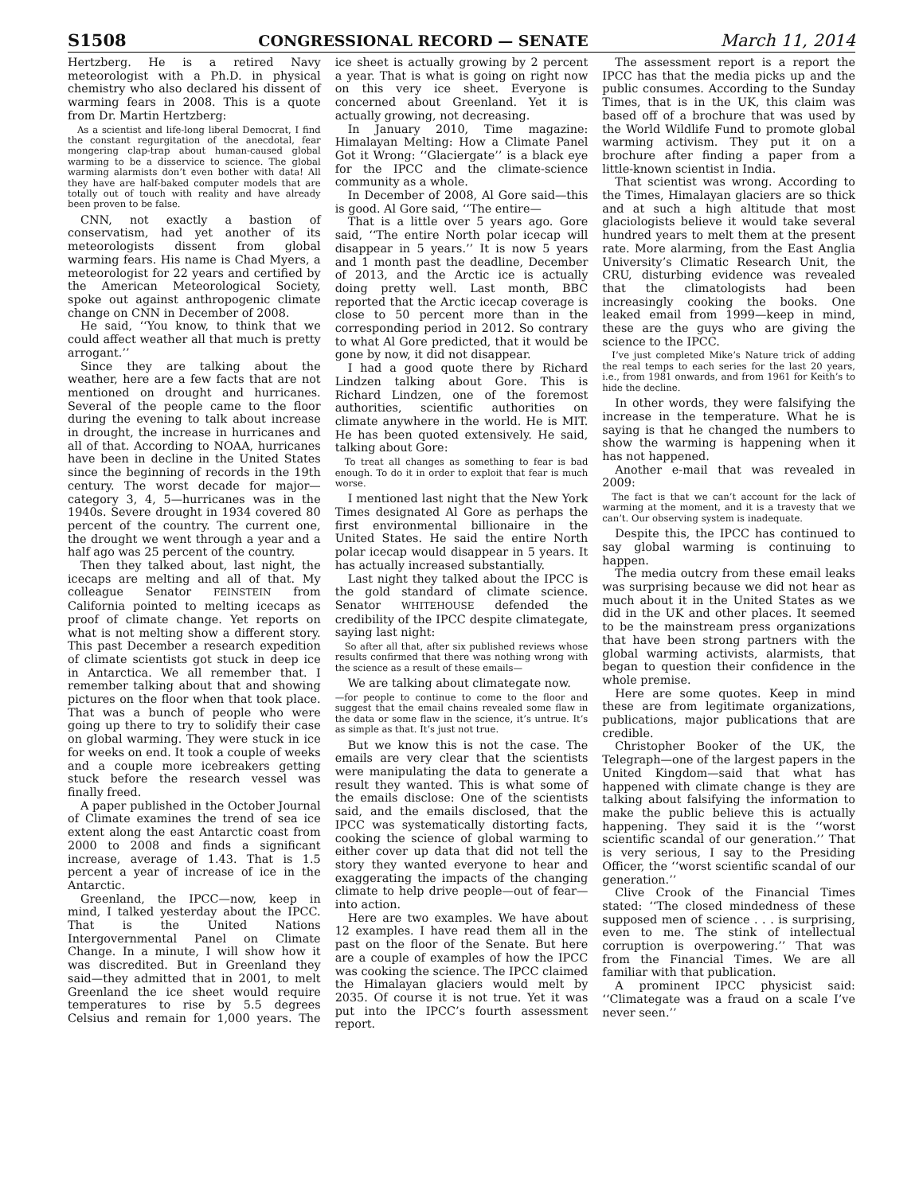S1508 CONGRESSIONAL RECORD — SENATE March 11, 2014
Hertzberg. He is a retired Navy meteorologist with a Ph.D. in physical chemistry who also declared his dissent of warming fears in 2008. This is a quote from Dr. Martin Hertzberg:
As a scientist and life-long liberal Democrat, I find the constant regurgitation of the anecdotal, fear mongering clap-trap about human-caused global warming to be a disservice to science. The global warming alarmists don’t even bother with data! All they have are half-baked computer models that are totally out of touch with reality and have already been proven to be false.
CNN, not exactly a bastion of conservatism, had yet another of its meteorologists dissent from global warming fears. His name is Chad Myers, a meteorologist for 22 years and certified by the American Meteorological Society, spoke out against anthropogenic climate change on CNN in December of 2008.
He said, ‘‘You know, to think that we could affect weather all that much is pretty arrogant.’’
Since they are talking about the weather, here are a few facts that are not mentioned on drought and hurricanes. Several of the people came to the floor during the evening to talk about increase in drought, the increase in hurricanes and all of that. According to NOAA, hurricanes have been in decline in the United States since the beginning of records in the 19th century. The worst decade for major—category 3, 4, 5—hurricanes was in the 1940s. Severe drought in 1934 covered 80 percent of the country. The current one, the drought we went through a year and a half ago was 25 percent of the country.
Then they talked about, last night, the icecaps are melting and all of that. My colleague Senator FEINSTEIN from California pointed to melting icecaps as proof of climate change. Yet reports on what is not melting show a different story. This past December a research expedition of climate scientists got stuck in deep ice in Antarctica. We all remember that. I remember talking about that and showing pictures on the floor when that took place. That was a bunch of people who were going up there to try to solidify their case on global warming. They were stuck in ice for weeks on end. It took a couple of weeks and a couple more icebreakers getting stuck before the research vessel was finally freed.
A paper published in the October Journal of Climate examines the trend of sea ice extent along the east Antarctic coast from 2000 to 2008 and finds a significant increase, average of 1.43. That is 1.5 percent a year of increase of ice in the Antarctic.
Greenland, the IPCC—now, keep in mind, I talked yesterday about the IPCC. That is the United Nations Intergovernmental Panel on Climate Change. In a minute, I will show how it was discredited. But in Greenland they said—they admitted that in 2001, to melt Greenland the ice sheet would require temperatures to rise by 5.5 degrees Celsius and remain for 1,000 years. The ice sheet is actually growing by 2 percent a year. That is what is going on right now on this very ice sheet. Everyone is concerned about Greenland. Yet it is actually growing, not decreasing.
In January 2010, Time magazine: Himalayan Melting: How a Climate Panel Got it Wrong: ‘‘Glaciergate’’ is a black eye for the IPCC and the climate-science community as a whole.
In December of 2008, Al Gore said—this is good. Al Gore said, ‘‘The entire—
That is a little over 5 years ago. Gore said, ‘‘The entire North polar icecap will disappear in 5 years.’’ It is now 5 years and 1 month past the deadline, December of 2013, and the Arctic ice is actually doing pretty well. Last month, BBC reported that the Arctic icecap coverage is close to 50 percent more than in the corresponding period in 2012. So contrary to what Al Gore predicted, that it would be gone by now, it did not disappear.
I had a good quote there by Richard Lindzen talking about Gore. This is Richard Lindzen, one of the foremost authorities, scientific authorities on climate anywhere in the world. He is MIT. He has been quoted extensively. He said, talking about Gore:
To treat all changes as something to fear is bad enough. To do it in order to exploit that fear is much worse.
I mentioned last night that the New York Times designated Al Gore as perhaps the first environmental billionaire in the United States. He said the entire North polar icecap would disappear in 5 years. It has actually increased substantially.
Last night they talked about the IPCC is the gold standard of climate science. Senator WHITEHOUSE defended the credibility of the IPCC despite climategate, saying last night:
So after all that, after six published reviews whose results confirmed that there was nothing wrong with the science as a result of these emails—
We are talking about climategate now.
—for people to continue to come to the floor and suggest that the email chains revealed some flaw in the data or some flaw in the science, it’s untrue. It’s as simple as that. It’s just not true.
But we know this is not the case. The emails are very clear that the scientists were manipulating the data to generate a result they wanted. This is what some of the emails disclose: One of the scientists said, and the emails disclosed, that the IPCC was systematically distorting facts, cooking the science of global warming to either cover up data that did not tell the story they wanted everyone to hear and exaggerating the impacts of the changing climate to help drive people—out of fear—into action.
Here are two examples. We have about 12 examples. I have read them all in the past on the floor of the Senate. But here are a couple of examples of how the IPCC was cooking the science. The IPCC claimed the Himalayan glaciers would melt by 2035. Of course it is not true. Yet it was put into the IPCC’s fourth assessment report.
The assessment report is a report the IPCC has that the media picks up and the public consumes. According to the Sunday Times, that is in the UK, this claim was based off of a brochure that was used by the World Wildlife Fund to promote global warming activism. They put it on a brochure after finding a paper from a little-known scientist in India.
That scientist was wrong. According to the Times, Himalayan glaciers are so thick and at such a high altitude that most glaciologists believe it would take several hundred years to melt them at the present rate. More alarming, from the East Anglia University’s Climatic Research Unit, the CRU, disturbing evidence was revealed that the climatologists had been increasingly cooking the books. One leaked email from 1999—keep in mind, these are the guys who are giving the science to the IPCC.
I’ve just completed Mike’s Nature trick of adding the real temps to each series for the last 20 years, i.e., from 1981 onwards, and from 1961 for Keith’s to hide the decline.
In other words, they were falsifying the increase in the temperature. What he is saying is that he changed the numbers to show the warming is happening when it has not happened.
Another e-mail that was revealed in 2009:
The fact is that we can’t account for the lack of warming at the moment, and it is a travesty that we can’t. Our observing system is inadequate.
Despite this, the IPCC has continued to say global warming is continuing to happen.
The media outcry from these email leaks was surprising because we did not hear as much about it in the United States as we did in the UK and other places. It seemed to be the mainstream press organizations that have been strong partners with the global warming activists, alarmists, that began to question their confidence in the whole premise.
Here are some quotes. Keep in mind these are from legitimate organizations, publications, major publications that are credible.
Christopher Booker of the UK, the Telegraph—one of the largest papers in the United Kingdom—said that what has happened with climate change is they are talking about falsifying the information to make the public believe this is actually happening. They said it is the ‘‘worst scientific scandal of our generation.’’ That is very serious, I say to the Presiding Officer, the ‘‘worst scientific scandal of our generation.’’
Clive Crook of the Financial Times stated: ‘‘The closed mindedness of these supposed men of science . . . is surprising, even to me. The stink of intellectual corruption is overpowering.’’ That was from the Financial Times. We are all familiar with that publication.
A prominent IPCC physicist said: ‘‘Climategate was a fraud on a scale I’ve never seen.’’